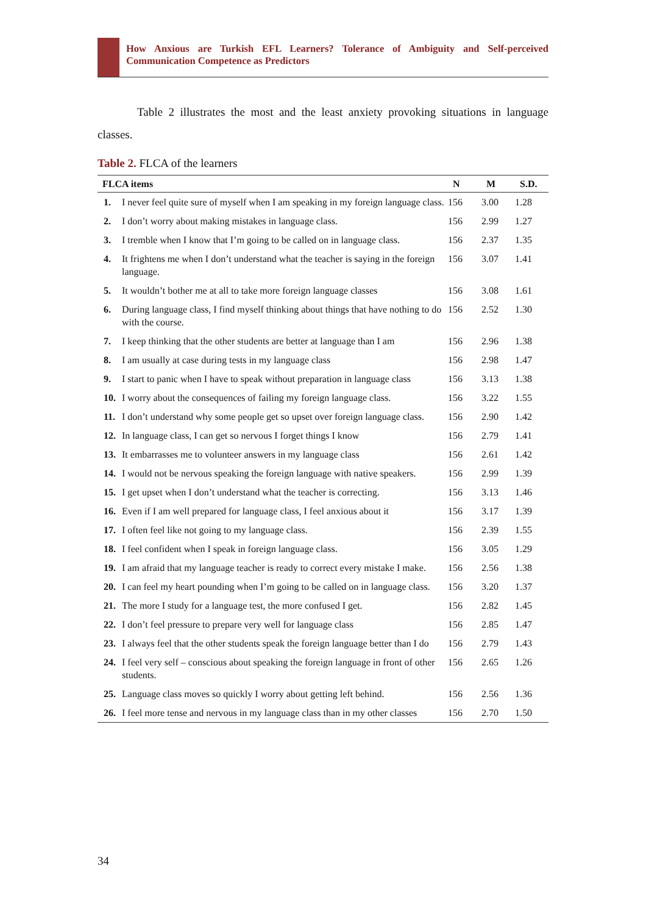How Anxious are Turkish EFL Learners? Tolerance of Ambiguity and Self-perceived Communication Competence as Predictors
Table 2 illustrates the most and the least anxiety provoking situations in language classes.
Table 2. FLCA of the learners
| FLCA items | | N | M | S.D. |
| --- | --- | --- | --- | --- |
| 1. | I never feel quite sure of myself when I am speaking in my foreign language class. | 156 | 3.00 | 1.28 |
| 2. | I don’t worry about making mistakes in language class. | 156 | 2.99 | 1.27 |
| 3. | I tremble when I know that I’m going to be called on in language class. | 156 | 2.37 | 1.35 |
| 4. | It frightens me when I don’t understand what the teacher is saying in the foreign language. | 156 | 3.07 | 1.41 |
| 5. | It wouldn’t bother me at all to take more foreign language classes | 156 | 3.08 | 1.61 |
| 6. | During language class, I find myself thinking about things that have nothing to do with the course. | 156 | 2.52 | 1.30 |
| 7. | I keep thinking that the other students are better at language than I am | 156 | 2.96 | 1.38 |
| 8. | I am usually at case during tests in my language class | 156 | 2.98 | 1.47 |
| 9. | I start to panic when I have to speak without preparation in language class | 156 | 3.13 | 1.38 |
| 10. | I worry about the consequences of failing my foreign language class. | 156 | 3.22 | 1.55 |
| 11. | I don’t understand why some people get so upset over foreign language class. | 156 | 2.90 | 1.42 |
| 12. | In language class, I can get so nervous I forget things I know | 156 | 2.79 | 1.41 |
| 13. | It embarrasses me to volunteer answers in my language class | 156 | 2.61 | 1.42 |
| 14. | I would not be nervous speaking the foreign language with native speakers. | 156 | 2.99 | 1.39 |
| 15. | I get upset when I don’t understand what the teacher is correcting. | 156 | 3.13 | 1.46 |
| 16. | Even if I am well prepared for language class, I feel anxious about it | 156 | 3.17 | 1.39 |
| 17. | I often feel like not going to my language class. | 156 | 2.39 | 1.55 |
| 18. | I feel confident when I speak in foreign language class. | 156 | 3.05 | 1.29 |
| 19. | I am afraid that my language teacher is ready to correct every mistake I make. | 156 | 2.56 | 1.38 |
| 20. | I can feel my heart pounding when I’m going to be called on in language class. | 156 | 3.20 | 1.37 |
| 21. | The more I study for a language test, the more confused I get. | 156 | 2.82 | 1.45 |
| 22. | I don’t feel pressure to prepare very well for language class | 156 | 2.85 | 1.47 |
| 23. | I always feel that the other students speak the foreign language better than I do | 156 | 2.79 | 1.43 |
| 24. | I feel very self – conscious about speaking the foreign language in front of other students. | 156 | 2.65 | 1.26 |
| 25. | Language class moves so quickly I worry about getting left behind. | 156 | 2.56 | 1.36 |
| 26. | I feel more tense and nervous in my language class than in my other classes | 156 | 2.70 | 1.50 |
34